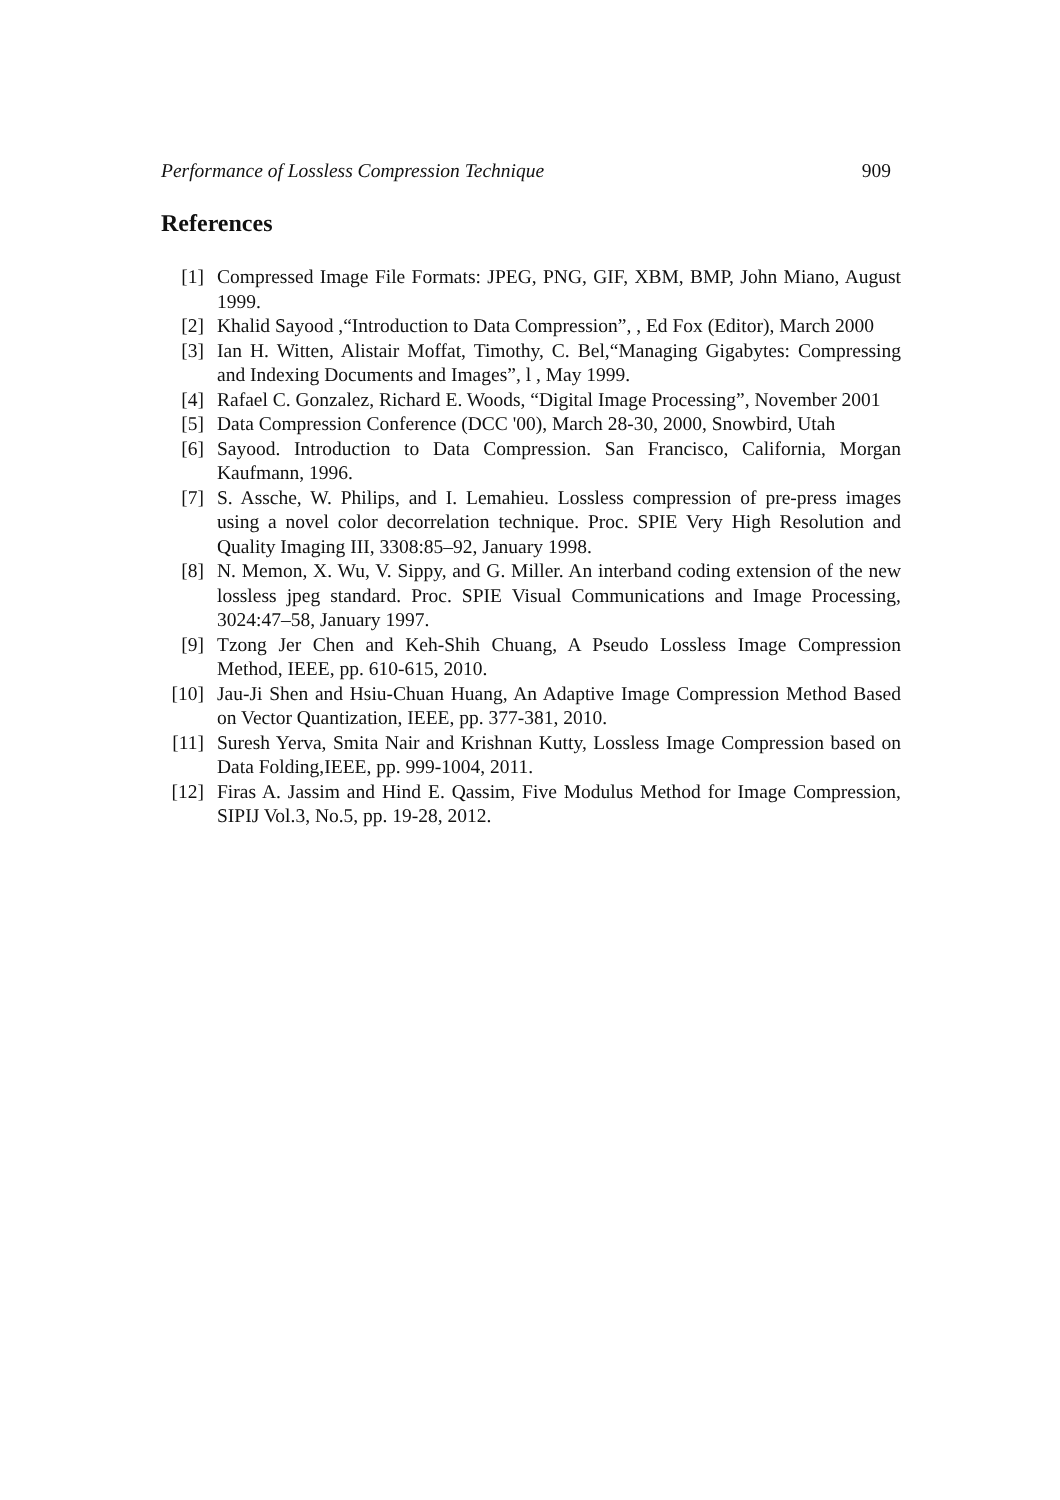Performance of Lossless Compression Technique 909
References
[1] Compressed Image File Formats: JPEG, PNG, GIF, XBM, BMP, John Miano, August 1999.
[2] Khalid Sayood ,“Introduction to Data Compression”, , Ed Fox (Editor), March 2000
[3] Ian H. Witten, Alistair Moffat, Timothy, C. Bel,“Managing Gigabytes: Compressing and Indexing Documents and Images”, l , May 1999.
[4] Rafael C. Gonzalez, Richard E. Woods, “Digital Image Processing”, November 2001
[5] Data Compression Conference (DCC '00), March 28-30, 2000, Snowbird, Utah
[6] Sayood. Introduction to Data Compression. San Francisco, California, Morgan Kaufmann, 1996.
[7] S. Assche, W. Philips, and I. Lemahieu. Lossless compression of pre-press images using a novel color decorrelation technique. Proc. SPIE Very High Resolution and Quality Imaging III, 3308:85–92, January 1998.
[8] N. Memon, X. Wu, V. Sippy, and G. Miller. An interband coding extension of the new lossless jpeg standard. Proc. SPIE Visual Communications and Image Processing, 3024:47–58, January 1997.
[9] Tzong Jer Chen and Keh-Shih Chuang, A Pseudo Lossless Image Compression Method, IEEE, pp. 610-615, 2010.
[10] Jau-Ji Shen and Hsiu-Chuan Huang, An Adaptive Image Compression Method Based on Vector Quantization, IEEE, pp. 377-381, 2010.
[11] Suresh Yerva, Smita Nair and Krishnan Kutty, Lossless Image Compression based on Data Folding,IEEE, pp. 999-1004, 2011.
[12] Firas A. Jassim and Hind E. Qassim, Five Modulus Method for Image Compression, SIPIJ Vol.3, No.5, pp. 19-28, 2012.